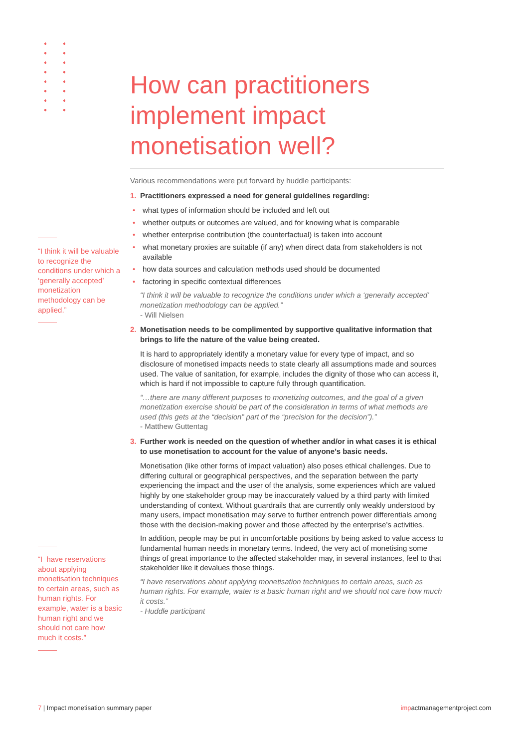“I think it will be valuable to recognize the conditions under which a ‘generally accepted’ monetization methodology can be applied.”
“I have reservations about applying monetisation techniques to certain areas, such as human rights. For example, water is a basic human right and we should not care how much it costs.”
How can practitioners implement impact monetisation well?
Various recommendations were put forward by huddle participants:
1. Practitioners expressed a need for general guidelines regarding:
• what types of information should be included and left out
• whether outputs or outcomes are valued, and for knowing what is comparable
• whether enterprise contribution (the counterfactual) is taken into account
• what monetary proxies are suitable (if any) when direct data from stakeholders is not available
• how data sources and calculation methods used should be documented
• factoring in specific contextual differences
“I think it will be valuable to recognize the conditions under which a ‘generally accepted’ monetization methodology can be applied.”
- Will Nielsen
2. Monetisation needs to be complimented by supportive qualitative information that brings to life the nature of the value being created.
It is hard to appropriately identify a monetary value for every type of impact, and so disclosure of monetised impacts needs to state clearly all assumptions made and sources used. The value of sanitation, for example, includes the dignity of those who can access it, which is hard if not impossible to capture fully through quantification.
“…there are many different purposes to monetizing outcomes, and the goal of a given monetization exercise should be part of the consideration in terms of what methods are used (this gets at the “decision” part of the “precision for the decision”).”
- Matthew Guttentag
3. Further work is needed on the question of whether and/or in what cases it is ethical to use monetisation to account for the value of anyone’s basic needs.
Monetisation (like other forms of impact valuation) also poses ethical challenges. Due to differing cultural or geographical perspectives, and the separation between the party experiencing the impact and the user of the analysis, some experiences which are valued highly by one stakeholder group may be inaccurately valued by a third party with limited understanding of context. Without guardrails that are currently only weakly understood by many users, impact monetisation may serve to further entrench power differentials among those with the decision-making power and those affected by the enterprise’s activities.
In addition, people may be put in uncomfortable positions by being asked to value access to fundamental human needs in monetary terms. Indeed, the very act of monetising some things of great importance to the affected stakeholder may, in several instances, feel to that stakeholder like it devalues those things.
“I have reservations about applying monetisation techniques to certain areas, such as human rights. For example, water is a basic human right and we should not care how much it costs.”
- Huddle participant
7 | Impact monetisation summary paper impactmanagementproject.com